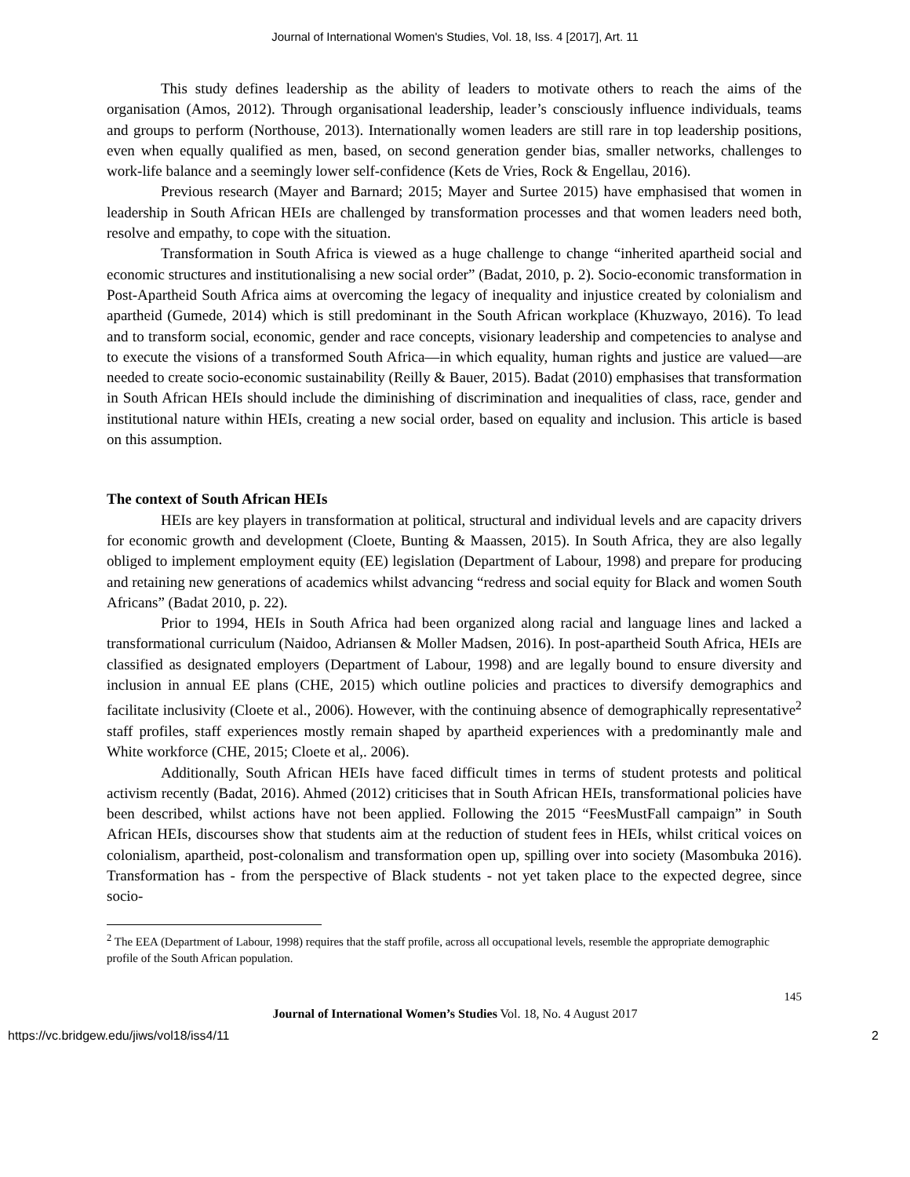Journal of International Women's Studies, Vol. 18, Iss. 4 [2017], Art. 11
This study defines leadership as the ability of leaders to motivate others to reach the aims of the organisation (Amos, 2012). Through organisational leadership, leader’s consciously influence individuals, teams and groups to perform (Northouse, 2013). Internationally women leaders are still rare in top leadership positions, even when equally qualified as men, based, on second generation gender bias, smaller networks, challenges to work-life balance and a seemingly lower self-confidence (Kets de Vries, Rock & Engellau, 2016).
Previous research (Mayer and Barnard; 2015; Mayer and Surtee 2015) have emphasised that women in leadership in South African HEIs are challenged by transformation processes and that women leaders need both, resolve and empathy, to cope with the situation.
Transformation in South Africa is viewed as a huge challenge to change “inherited apartheid social and economic structures and institutionalising a new social order” (Badat, 2010, p. 2). Socio-economic transformation in Post-Apartheid South Africa aims at overcoming the legacy of inequality and injustice created by colonialism and apartheid (Gumede, 2014) which is still predominant in the South African workplace (Khuzwayo, 2016). To lead and to transform social, economic, gender and race concepts, visionary leadership and competencies to analyse and to execute the visions of a transformed South Africa—in which equality, human rights and justice are valued—are needed to create socio-economic sustainability (Reilly & Bauer, 2015). Badat (2010) emphasises that transformation in South African HEIs should include the diminishing of discrimination and inequalities of class, race, gender and institutional nature within HEIs, creating a new social order, based on equality and inclusion. This article is based on this assumption.
The context of South African HEIs
HEIs are key players in transformation at political, structural and individual levels and are capacity drivers for economic growth and development (Cloete, Bunting & Maassen, 2015). In South Africa, they are also legally obliged to implement employment equity (EE) legislation (Department of Labour, 1998) and prepare for producing and retaining new generations of academics whilst advancing “redress and social equity for Black and women South Africans” (Badat 2010, p. 22).
Prior to 1994, HEIs in South Africa had been organized along racial and language lines and lacked a transformational curriculum (Naidoo, Adriansen & Moller Madsen, 2016). In post-apartheid South Africa, HEIs are classified as designated employers (Department of Labour, 1998) and are legally bound to ensure diversity and inclusion in annual EE plans (CHE, 2015) which outline policies and practices to diversify demographics and facilitate inclusivity (Cloete et al., 2006). However, with the continuing absence of demographically representative<sup>2</sup> staff profiles, staff experiences mostly remain shaped by apartheid experiences with a predominantly male and White workforce (CHE, 2015; Cloete et al,. 2006).
Additionally, South African HEIs have faced difficult times in terms of student protests and political activism recently (Badat, 2016). Ahmed (2012) criticises that in South African HEIs, transformational policies have been described, whilst actions have not been applied. Following the 2015 “FeesMustFall campaign” in South African HEIs, discourses show that students aim at the reduction of student fees in HEIs, whilst critical voices on colonialism, apartheid, post-colonalism and transformation open up, spilling over into society (Masombuka 2016). Transformation has - from the perspective of Black students - not yet taken place to the expected degree, since socio-
<sup>2</sup> The EEA (Department of Labour, 1998) requires that the staff profile, across all occupational levels, resemble the appropriate demographic profile of the South African population.
145
Journal of International Women’s Studies Vol. 18, No. 4 August 2017
https://vc.bridgew.edu/jiws/vol18/iss4/11 2